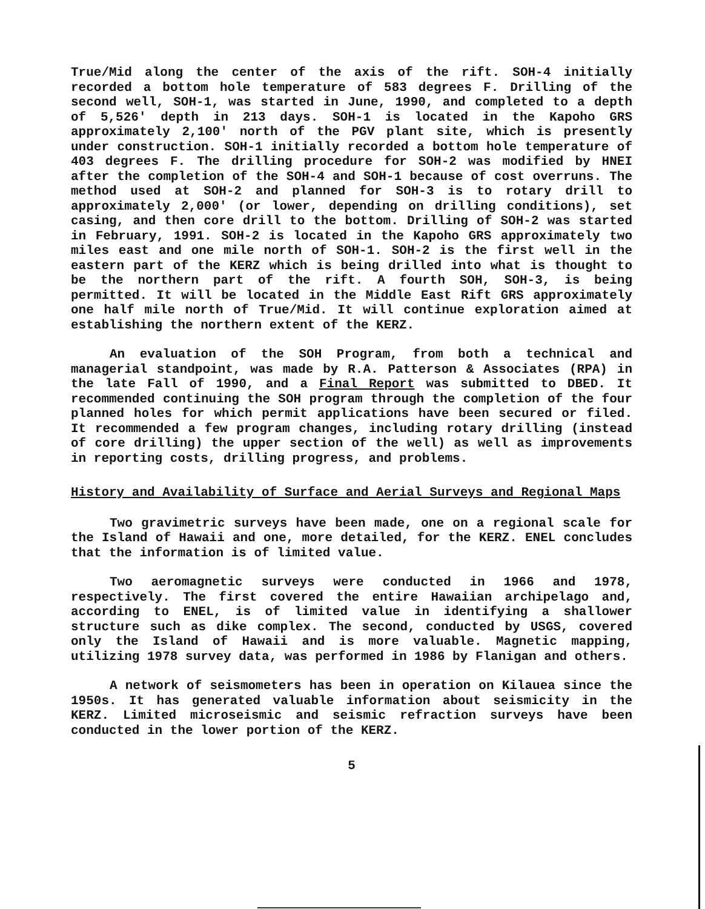True/Mid along the center of the axis of the rift. SOH-4 initially recorded a bottom hole temperature of 583 degrees F. Drilling of the second well, SOH-1, was started in June, 1990, and completed to a depth of 5,526' depth in 213 days. SOH-1 is located in the Kapoho GRS approximately 2,100' north of the PGV plant site, which is presently under construction. SOH-1 initially recorded a bottom hole temperature of 403 degrees F. The drilling procedure for SOH-2 was modified by HNEI after the completion of the SOH-4 and SOH-1 because of cost overruns. The method used at SOH-2 and planned for SOH-3 is to rotary drill to approximately 2,000' (or lower, depending on drilling conditions), set casing, and then core drill to the bottom. Drilling of SOH-2 was started in February, 1991. SOH-2 is located in the Kapoho GRS approximately two miles east and one mile north of SOH-1. SOH-2 is the first well in the eastern part of the KERZ which is being drilled into what is thought to be the northern part of the rift. A fourth SOH, SOH-3, is being permitted. It will be located in the Middle East Rift GRS approximately one half mile north of True/Mid. It will continue exploration aimed at establishing the northern extent of the KERZ.
An evaluation of the SOH Program, from both a technical and managerial standpoint, was made by R.A. Patterson & Associates (RPA) in the late Fall of 1990, and a Final Report was submitted to DBED. It recommended continuing the SOH program through the completion of the four planned holes for which permit applications have been secured or filed. It recommended a few program changes, including rotary drilling (instead of core drilling) the upper section of the well) as well as improvements in reporting costs, drilling progress, and problems.
History and Availability of Surface and Aerial Surveys and Regional Maps
Two gravimetric surveys have been made, one on a regional scale for the Island of Hawaii and one, more detailed, for the KERZ. ENEL concludes that the information is of limited value.
Two aeromagnetic surveys were conducted in 1966 and 1978, respectively. The first covered the entire Hawaiian archipelago and, according to ENEL, is of limited value in identifying a shallower structure such as dike complex. The second, conducted by USGS, covered only the Island of Hawaii and is more valuable. Magnetic mapping, utilizing 1978 survey data, was performed in 1986 by Flanigan and others.
A network of seismometers has been in operation on Kilauea since the 1950s. It has generated valuable information about seismicity in the KERZ. Limited microseismic and seismic refraction surveys have been conducted in the lower portion of the KERZ.
5